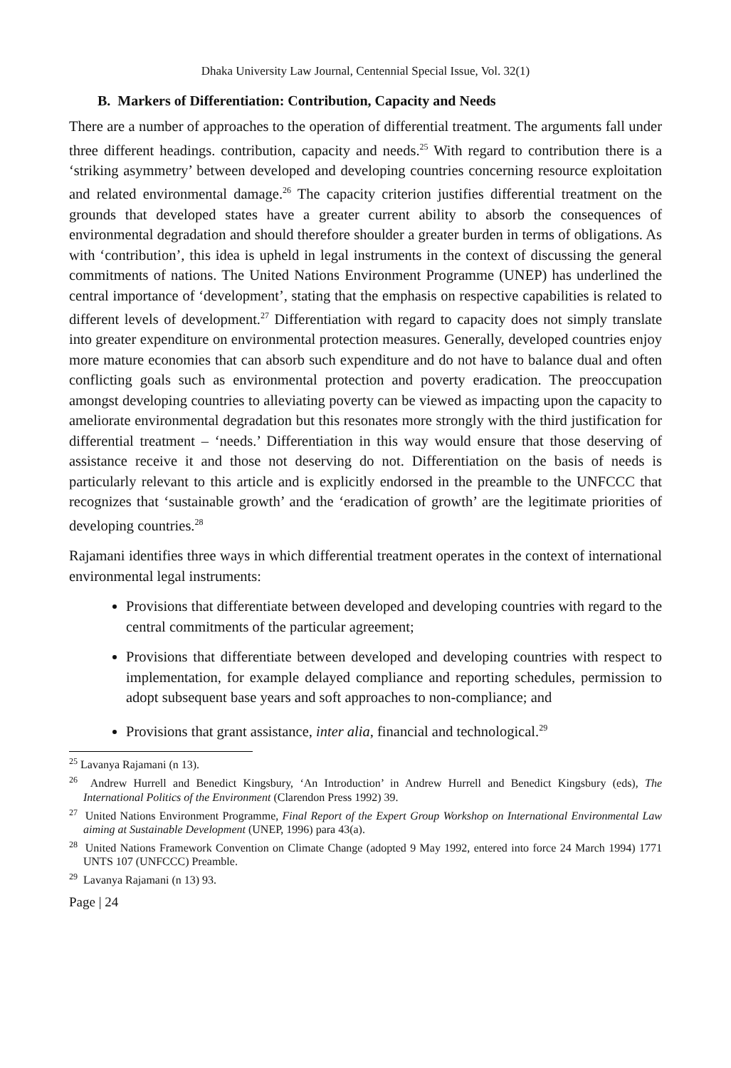Dhaka University Law Journal, Centennial Special Issue, Vol. 32(1)
B. Markers of Differentiation: Contribution, Capacity and Needs
There are a number of approaches to the operation of differential treatment. The arguments fall under three different headings. contribution, capacity and needs.<sup>25</sup> With regard to contribution there is a ‘striking asymmetry’ between developed and developing countries concerning resource exploitation and related environmental damage.<sup>26</sup> The capacity criterion justifies differential treatment on the grounds that developed states have a greater current ability to absorb the consequences of environmental degradation and should therefore shoulder a greater burden in terms of obligations. As with ‘contribution’, this idea is upheld in legal instruments in the context of discussing the general commitments of nations. The United Nations Environment Programme (UNEP) has underlined the central importance of ‘development’, stating that the emphasis on respective capabilities is related to different levels of development.<sup>27</sup> Differentiation with regard to capacity does not simply translate into greater expenditure on environmental protection measures. Generally, developed countries enjoy more mature economies that can absorb such expenditure and do not have to balance dual and often conflicting goals such as environmental protection and poverty eradication. The preoccupation amongst developing countries to alleviating poverty can be viewed as impacting upon the capacity to ameliorate environmental degradation but this resonates more strongly with the third justification for differential treatment – ‘needs.’ Differentiation in this way would ensure that those deserving of assistance receive it and those not deserving do not. Differentiation on the basis of needs is particularly relevant to this article and is explicitly endorsed in the preamble to the UNFCCC that recognizes that ‘sustainable growth’ and the ‘eradication of growth’ are the legitimate priorities of developing countries.<sup>28</sup>
Rajamani identifies three ways in which differential treatment operates in the context of international environmental legal instruments:
Provisions that differentiate between developed and developing countries with regard to the central commitments of the particular agreement;
Provisions that differentiate between developed and developing countries with respect to implementation, for example delayed compliance and reporting schedules, permission to adopt subsequent base years and soft approaches to non-compliance; and
Provisions that grant assistance, inter alia, financial and technological.<sup>29</sup>
<sup>25</sup> Lavanya Rajamani (n 13).
<sup>26</sup> Andrew Hurrell and Benedict Kingsbury, ‘An Introduction’ in Andrew Hurrell and Benedict Kingsbury (eds), The International Politics of the Environment (Clarendon Press 1992) 39.
<sup>27</sup> United Nations Environment Programme, Final Report of the Expert Group Workshop on International Environmental Law aiming at Sustainable Development (UNEP, 1996) para 43(a).
<sup>28</sup> United Nations Framework Convention on Climate Change (adopted 9 May 1992, entered into force 24 March 1994) 1771 UNTS 107 (UNFCCC) Preamble.
<sup>29</sup> Lavanya Rajamani (n 13) 93.
Page | 24